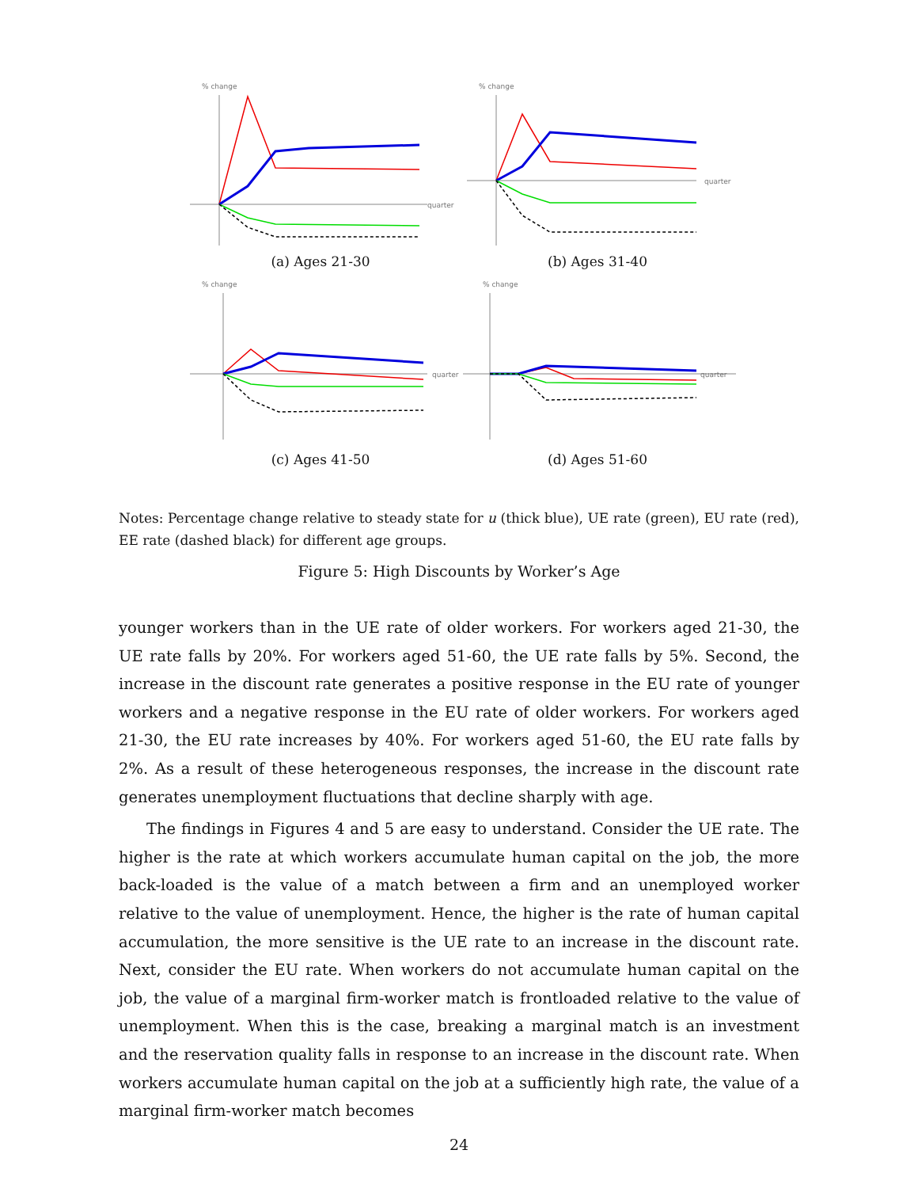% change
quarter
(a) Ages 21-30
% change
quarter
(b) Ages 31-40
% change
quarter
(c) Ages 41-50
% change
quarter
(d) Ages 51-60
Notes: Percentage change relative to steady state for u (thick blue), UE rate (green), EU rate (red), EE rate (dashed black) for different age groups.
Figure 5: High Discounts by Worker’s Age
younger workers than in the UE rate of older workers. For workers aged 21-30, the UE rate falls by 20%. For workers aged 51-60, the UE rate falls by 5%. Second, the increase in the discount rate generates a positive response in the EU rate of younger workers and a negative response in the EU rate of older workers. For workers aged 21-30, the EU rate increases by 40%. For workers aged 51-60, the EU rate falls by 2%. As a result of these heterogeneous responses, the increase in the discount rate generates unemployment fluctuations that decline sharply with age.
The findings in Figures 4 and 5 are easy to understand. Consider the UE rate. The higher is the rate at which workers accumulate human capital on the job, the more back-loaded is the value of a match between a firm and an unemployed worker relative to the value of unemployment. Hence, the higher is the rate of human capital accumulation, the more sensitive is the UE rate to an increase in the discount rate. Next, consider the EU rate. When workers do not accumulate human capital on the job, the value of a marginal firm-worker match is frontloaded relative to the value of unemployment. When this is the case, breaking a marginal match is an investment and the reservation quality falls in response to an increase in the discount rate. When workers accumulate human capital on the job at a sufficiently high rate, the value of a marginal firm-worker match becomes
24